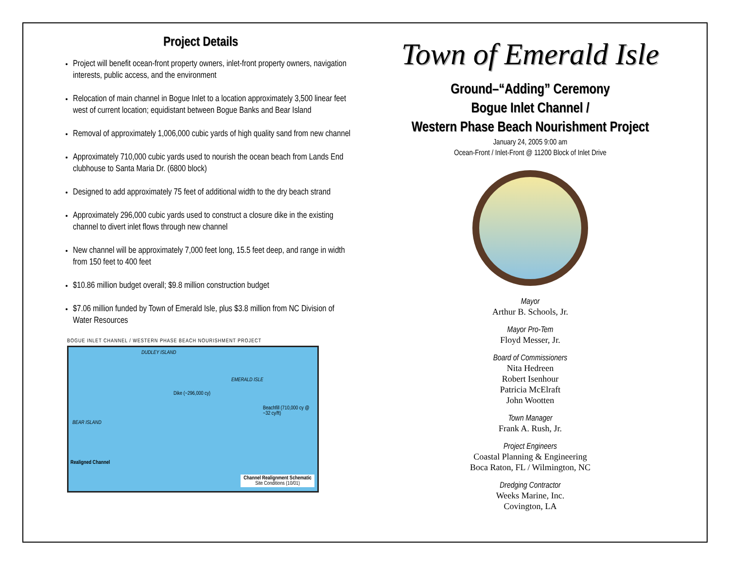Project Details
Project will benefit ocean-front property owners, inlet-front property owners, navigation interests, public access, and the environment
Relocation of main channel in Bogue Inlet to a location approximately 3,500 linear feet west of current location; equidistant between Bogue Banks and Bear Island
Removal of approximately 1,006,000 cubic yards of high quality sand from new channel
Approximately 710,000 cubic yards used to nourish the ocean beach from Lands End clubhouse to Santa Maria Dr. (6800 block)
Designed to add approximately 75 feet of additional width to the dry beach strand
Approximately 296,000 cubic yards used to construct a closure dike in the existing channel to divert inlet flows through new channel
New channel will be approximately 7,000 feet long, 15.5 feet deep, and range in width from 150 feet to 400 feet
$10.86 million budget overall; $9.8 million construction budget
$7.06 million funded by Town of Emerald Isle, plus $3.8 million from NC Division of Water Resources
BOGUE INLET CHANNEL / WESTERN PHASE BEACH NOURISHMENT PROJECT
DUDLEY ISLAND
EMERALD ISLE
BEAR ISLAND
Dike (~296,000 cy)
Beachfill (710,000 cy @ ~32 cy/ft)
Realigned Channel
Channel Realignment Schematic
Site Conditions (10/01)
Town of Emerald Isle
Ground–“Adding” Ceremony
Bogue Inlet Channel /
Western Phase Beach Nourishment Project
January 24, 2005 9:00 am
Ocean-Front / Inlet-Front @ 11200 Block of Inlet Drive
Mayor
Arthur B. Schools, Jr.
Mayor Pro-Tem
Floyd Messer, Jr.
Board of Commissioners
Nita Hedreen
Robert Isenhour
Patricia McElraft
John Wootten
Town Manager
Frank A. Rush, Jr.
Project Engineers
Coastal Planning & Engineering
Boca Raton, FL / Wilmington, NC
Dredging Contractor
Weeks Marine, Inc.
Covington, LA